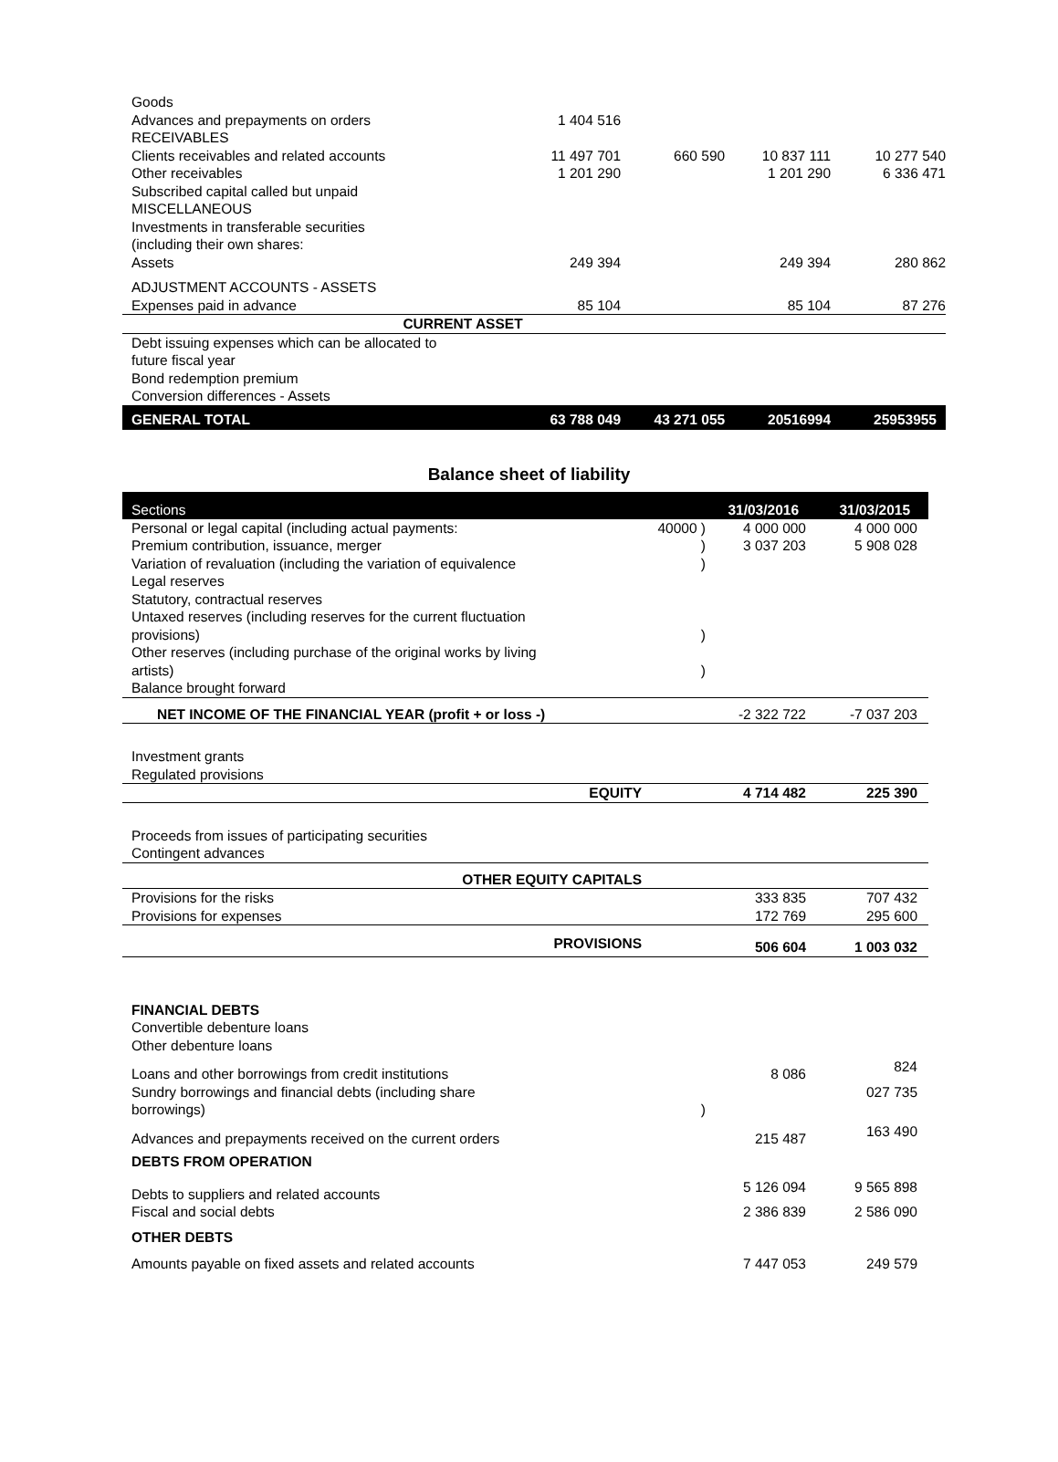| Goods | | | | | |
| Advances and prepayments on orders | | 1 404 516 | | | |
| RECEIVABLES | | | | | |
| Clients receivables and related accounts | | 11 497 701 | 660 590 | 10 837 111 | 10 277 540 |
| Other receivables | | 1 201 290 | | 1 201 290 | 6 336 471 |
| Subscribed capital called but unpaid | | | | | |
| MISCELLANEOUS | | | | | |
| Investments in transferable securities | | | | | |
| (including their own shares: | | | | | |
| Assets | | 249 394 | | 249 394 | 280 862 |
| ADJUSTMENT ACCOUNTS - ASSETS | | | | | |
| Expenses paid in advance | | 85 104 | | 85 104 | 87 276 |
| CURRENT ASSET | | | | | |
| Debt issuing expenses which can be allocated to | | | | | |
| future fiscal year | | | | | |
| Bond redemption premium | | | | | |
| Conversion differences - Assets | | | | | |
| GENERAL TOTAL | | 63 788 049 | 43 271 055 | 20516994 | 25953955 |
Balance sheet of liability
| Sections | | 31/03/2016 | 31/03/2015 |
| --- | --- | --- | --- |
| Personal or legal capital (including actual payments: | 40000 ) | 4 000 000 | 4 000 000 |
| Premium contribution, issuance, merger | ) | 3 037 203 | 5 908 028 |
| Variation of revaluation (including the variation of equivalence | ) | | |
| Legal reserves | | | |
| Statutory, contractual reserves | | | |
| Untaxed reserves (including reserves for the current fluctuation | | | |
| provisions) | ) | | |
| Other reserves (including purchase of the original works by living | | | |
| artists) | ) | | |
| Balance brought forward | | | |
| NET INCOME OF THE FINANCIAL YEAR (profit + or loss -) | | -2 322 722 | -7 037 203 |
| Investment grants | | | |
| Regulated provisions | | | |
| EQUITY | | 4 714 482 | 225 390 |
| Proceeds from issues of participating securities | | | |
| Contingent advances | | | |
| OTHER EQUITY CAPITALS | | | |
| Provisions for the risks | | 333 835 | 707 432 |
| Provisions for expenses | | 172 769 | 295 600 |
| PROVISIONS | | 506 604 | 1 003 032 |
| FINANCIAL DEBTS | | | |
| Convertible debenture loans | | | |
| Other debenture loans | | | |
| Loans and other borrowings from credit institutions | | 8 086 | 824 |
| Sundry borrowings and financial debts (including share | | | 027 735 |
| borrowings) | ) | | |
| Advances and prepayments received on the current orders | | 215 487 | 163 490 |
| DEBTS FROM OPERATION | | | |
| Debts to suppliers and related accounts | | 5 126 094 | 9 565 898 |
| Fiscal and social debts | | 2 386 839 | 2 586 090 |
| OTHER DEBTS | | | |
| Amounts payable on fixed assets and related accounts | | 7 447 053 | 249 579 |